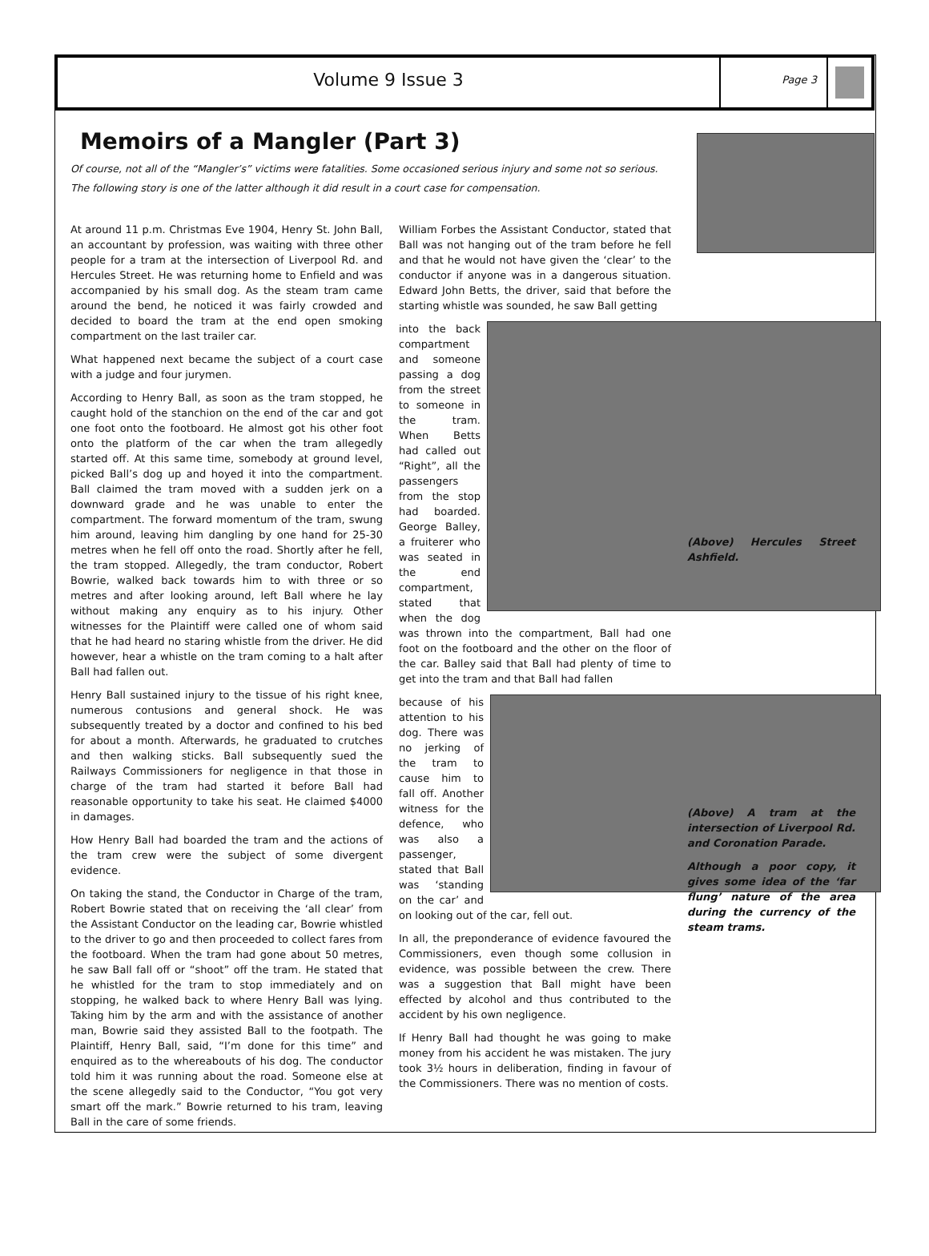Volume 9 Issue 3
Page 3
Memoirs of a Mangler (Part 3)
Of course, not all of the “Mangler’s” victims were fatalities. Some occasioned serious injury and some not so serious. The following story is one of the latter although it did result in a court case for compensation.
At around 11 p.m. Christmas Eve 1904, Henry St. John Ball, an accountant by profession, was waiting with three other people for a tram at the intersection of Liverpool Rd. and Hercules Street. He was returning home to Enfield and was accompanied by his small dog. As the steam tram came around the bend, he noticed it was fairly crowded and decided to board the tram at the end open smoking compartment on the last trailer car.
What happened next became the subject of a court case with a judge and four jurymen.
According to Henry Ball, as soon as the tram stopped, he caught hold of the stanchion on the end of the car and got one foot onto the footboard. He almost got his other foot onto the platform of the car when the tram allegedly started off. At this same time, somebody at ground level, picked Ball’s dog up and hoyed it into the compartment. Ball claimed the tram moved with a sudden jerk on a downward grade and he was unable to enter the compartment. The forward momentum of the tram, swung him around, leaving him dangling by one hand for 25-30 metres when he fell off onto the road. Shortly after he fell, the tram stopped. Allegedly, the tram conductor, Robert Bowrie, walked back towards him to with three or so metres and after looking around, left Ball where he lay without making any enquiry as to his injury. Other witnesses for the Plaintiff were called one of whom said that he had heard no staring whistle from the driver. He did however, hear a whistle on the tram coming to a halt after Ball had fallen out.
Henry Ball sustained injury to the tissue of his right knee, numerous contusions and general shock. He was subsequently treated by a doctor and confined to his bed for about a month. Afterwards, he graduated to crutches and then walking sticks. Ball subsequently sued the Railways Commissioners for negligence in that those in charge of the tram had started it before Ball had reasonable opportunity to take his seat. He claimed $4000 in damages.
How Henry Ball had boarded the tram and the actions of the tram crew were the subject of some divergent evidence.
On taking the stand, the Conductor in Charge of the tram, Robert Bowrie stated that on receiving the ‘all clear’ from the Assistant Conductor on the leading car, Bowrie whistled to the driver to go and then proceeded to collect fares from the footboard. When the tram had gone about 50 metres, he saw Ball fall off or “shoot” off the tram. He stated that he whistled for the tram to stop immediately and on stopping, he walked back to where Henry Ball was lying. Taking him by the arm and with the assistance of another man, Bowrie said they assisted Ball to the footpath. The Plaintiff, Henry Ball, said, “I’m done for this time” and enquired as to the whereabouts of his dog. The conductor told him it was running about the road. Someone else at the scene allegedly said to the Conductor, “You got very smart off the mark.” Bowrie returned to his tram, leaving Ball in the care of some friends.
William Forbes the Assistant Conductor, stated that Ball was not hanging out of the tram before he fell and that he would not have given the ‘clear’ to the conductor if anyone was in a dangerous situation. Edward John Betts, the driver, said that before the starting whistle was sounded, he saw Ball getting
into the back compartment and someone passing a dog from the street to someone in the tram. When Betts had called out “Right”, all the passengers from the stop had boarded. George Balley, a fruiterer who was seated in the end compartment, stated that when the dog was thrown into the compartment, Ball had one foot on the footboard and the other on the floor of the car. Balley said that Ball had plenty of time to get into the tram and that Ball had fallen
because of his attention to his dog. There was no jerking of the tram to cause him to fall off. Another witness for the defence, who was also a passenger, stated that Ball was ‘standing on the car’ and on looking out of the car, fell out.
In all, the preponderance of evidence favoured the Commissioners, even though some collusion in evidence, was possible between the crew. There was a suggestion that Ball might have been effected by alcohol and thus contributed to the accident by his own negligence.
If Henry Ball had thought he was going to make money from his accident he was mistaken. The jury took 3½ hours in deliberation, finding in favour of the Commissioners. There was no mention of costs.
(Above) Hercules Street Ashfield.
(Above) A tram at the intersection of Liverpool Rd. and Coronation Parade.
Although a poor copy, it gives some idea of the ‘far flung’ nature of the area during the currency of the steam trams.